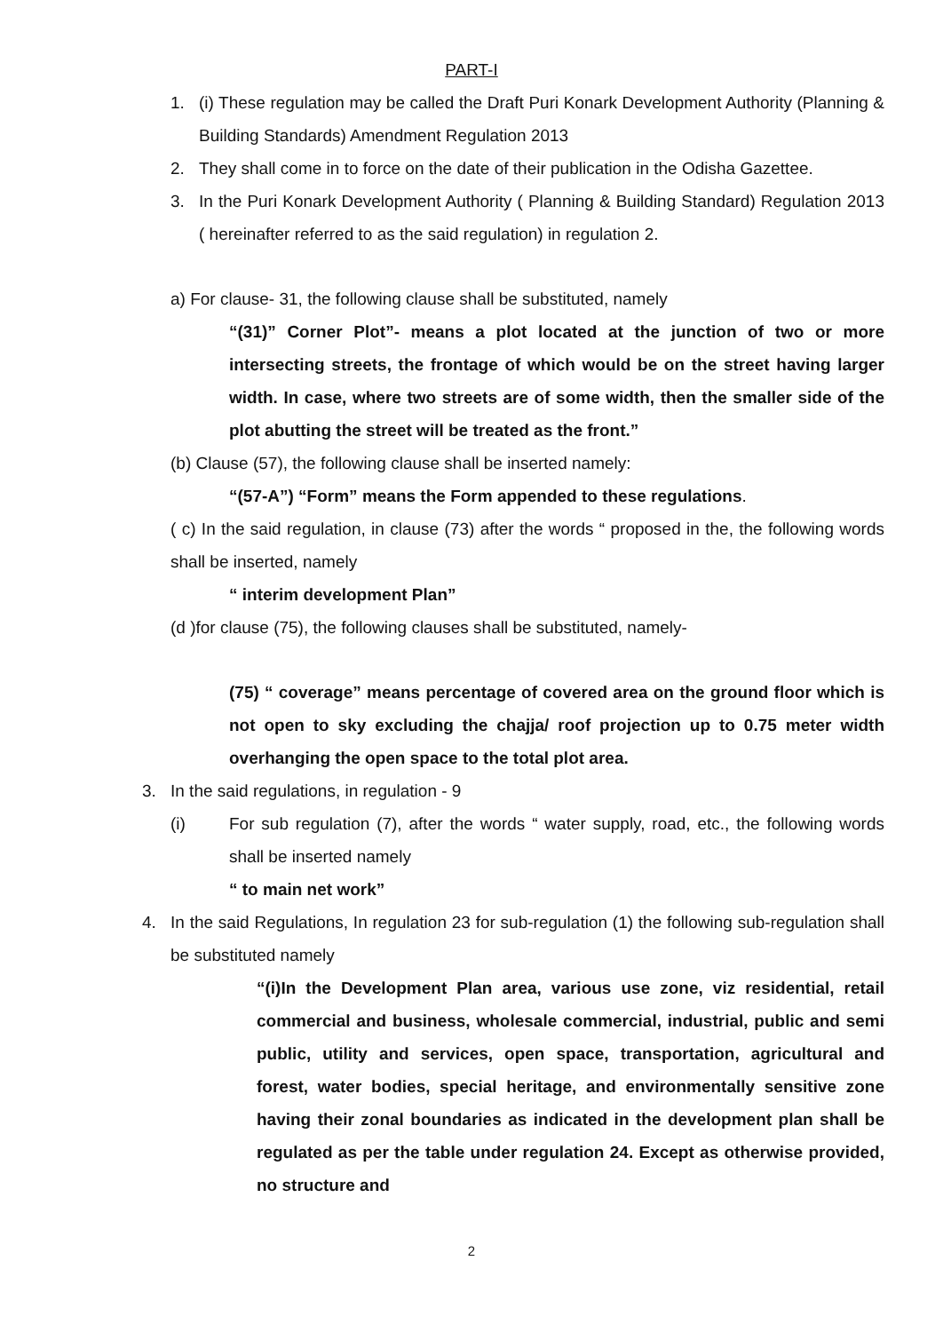PART-I
1. (i) These regulation may be called the Draft Puri Konark Development Authority (Planning & Building Standards) Amendment Regulation 2013
2. They shall come in to force on the date of their publication in the Odisha Gazettee.
3. In the Puri Konark Development Authority ( Planning & Building Standard) Regulation 2013 ( hereinafter referred to as the said regulation) in regulation 2.
a) For clause- 31, the following clause shall be substituted, namely
“(31)” Corner Plot”- means a plot located at the junction of two or more intersecting streets, the frontage of which would be on the street having larger width. In case, where two streets are of some width, then the smaller side of the plot abutting the street will be treated as the front.”
(b) Clause (57), the following clause shall be inserted namely:
“(57-A”) “Form” means the Form appended to these regulations.
( c) In the said regulation, in clause (73) after the words “ proposed in the, the following words shall be inserted, namely
“ interim development Plan”
(d )for clause (75), the following clauses shall be substituted, namely-
(75) “ coverage” means percentage of covered area on the ground floor which is not open to sky excluding the chajja/ roof projection up to 0.75 meter width overhanging the open space to the total plot area.
3. In the said regulations, in regulation - 9
(i) For sub regulation (7), after the words “ water supply, road, etc., the following words shall be inserted namely
“ to main net work”
4. In the said Regulations, In regulation 23 for sub-regulation (1) the following sub-regulation shall be substituted namely
“(i)In the Development Plan area, various use zone, viz residential, retail commercial and business, wholesale commercial, industrial, public and semi public, utility and services, open space, transportation, agricultural and forest, water bodies, special heritage, and environmentally sensitive zone having their zonal boundaries as indicated in the development plan shall be regulated as per the table under regulation 24. Except as otherwise provided, no structure and
2